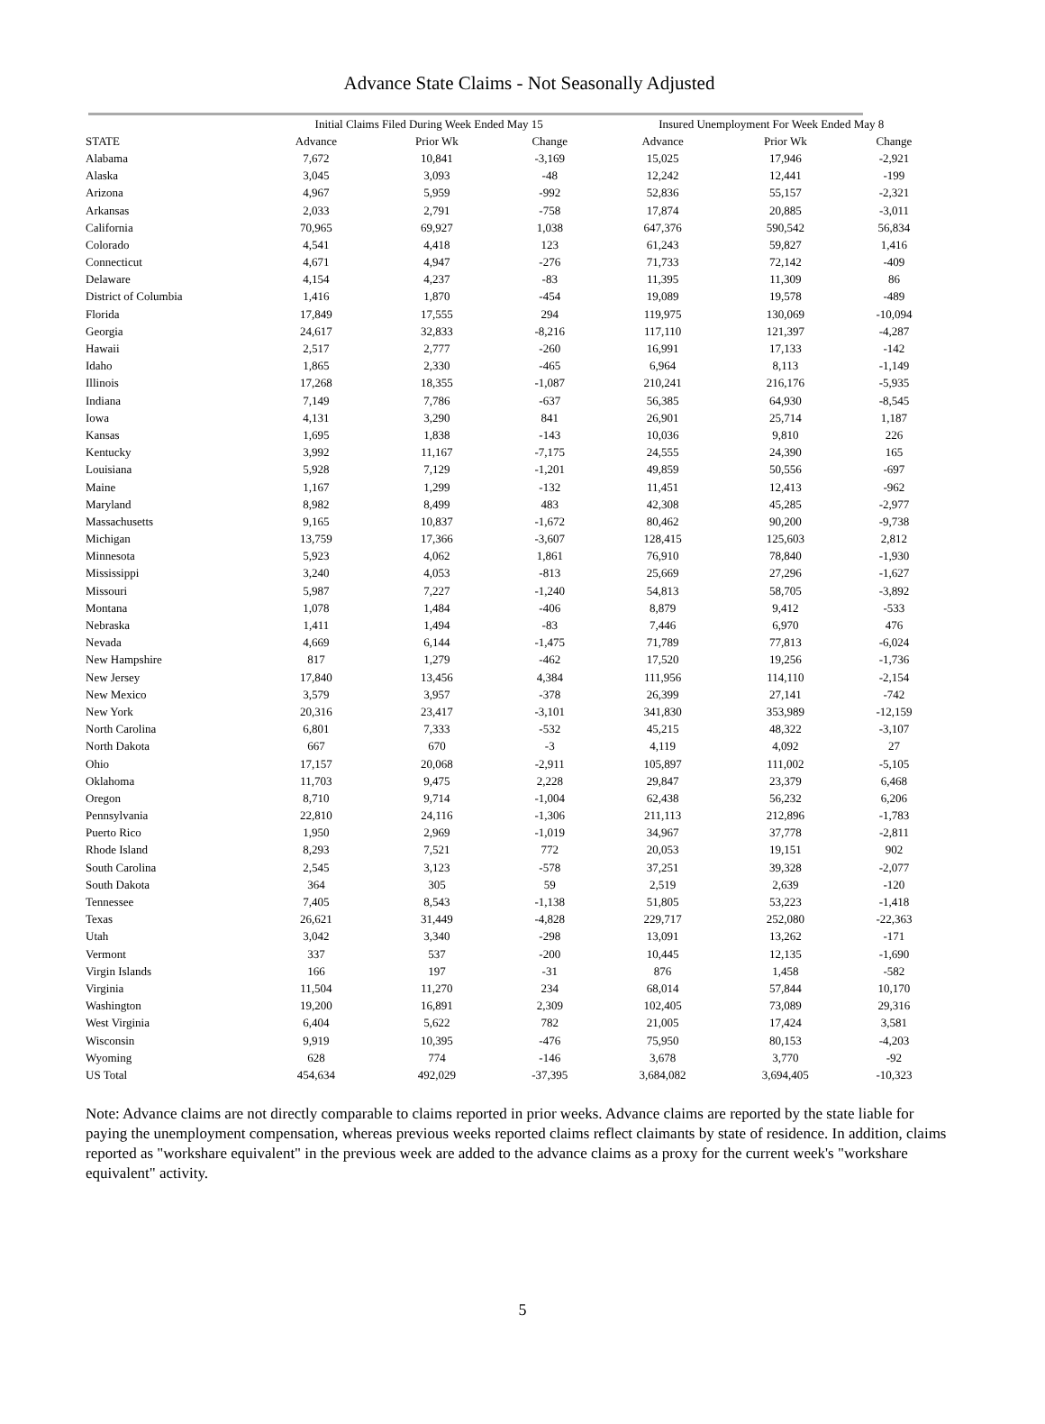Advance State Claims - Not Seasonally Adjusted
| | Initial Claims Filed During Week Ended May 15 | | | Insured Unemployment For Week Ended May 8 | | |
| --- | --- | --- | --- | --- | --- | --- |
| STATE | Advance | Prior Wk | Change | Advance | Prior Wk | Change |
| Alabama | 7,672 | 10,841 | -3,169 | 15,025 | 17,946 | -2,921 |
| Alaska | 3,045 | 3,093 | -48 | 12,242 | 12,441 | -199 |
| Arizona | 4,967 | 5,959 | -992 | 52,836 | 55,157 | -2,321 |
| Arkansas | 2,033 | 2,791 | -758 | 17,874 | 20,885 | -3,011 |
| California | 70,965 | 69,927 | 1,038 | 647,376 | 590,542 | 56,834 |
| Colorado | 4,541 | 4,418 | 123 | 61,243 | 59,827 | 1,416 |
| Connecticut | 4,671 | 4,947 | -276 | 71,733 | 72,142 | -409 |
| Delaware | 4,154 | 4,237 | -83 | 11,395 | 11,309 | 86 |
| District of Columbia | 1,416 | 1,870 | -454 | 19,089 | 19,578 | -489 |
| Florida | 17,849 | 17,555 | 294 | 119,975 | 130,069 | -10,094 |
| Georgia | 24,617 | 32,833 | -8,216 | 117,110 | 121,397 | -4,287 |
| Hawaii | 2,517 | 2,777 | -260 | 16,991 | 17,133 | -142 |
| Idaho | 1,865 | 2,330 | -465 | 6,964 | 8,113 | -1,149 |
| Illinois | 17,268 | 18,355 | -1,087 | 210,241 | 216,176 | -5,935 |
| Indiana | 7,149 | 7,786 | -637 | 56,385 | 64,930 | -8,545 |
| Iowa | 4,131 | 3,290 | 841 | 26,901 | 25,714 | 1,187 |
| Kansas | 1,695 | 1,838 | -143 | 10,036 | 9,810 | 226 |
| Kentucky | 3,992 | 11,167 | -7,175 | 24,555 | 24,390 | 165 |
| Louisiana | 5,928 | 7,129 | -1,201 | 49,859 | 50,556 | -697 |
| Maine | 1,167 | 1,299 | -132 | 11,451 | 12,413 | -962 |
| Maryland | 8,982 | 8,499 | 483 | 42,308 | 45,285 | -2,977 |
| Massachusetts | 9,165 | 10,837 | -1,672 | 80,462 | 90,200 | -9,738 |
| Michigan | 13,759 | 17,366 | -3,607 | 128,415 | 125,603 | 2,812 |
| Minnesota | 5,923 | 4,062 | 1,861 | 76,910 | 78,840 | -1,930 |
| Mississippi | 3,240 | 4,053 | -813 | 25,669 | 27,296 | -1,627 |
| Missouri | 5,987 | 7,227 | -1,240 | 54,813 | 58,705 | -3,892 |
| Montana | 1,078 | 1,484 | -406 | 8,879 | 9,412 | -533 |
| Nebraska | 1,411 | 1,494 | -83 | 7,446 | 6,970 | 476 |
| Nevada | 4,669 | 6,144 | -1,475 | 71,789 | 77,813 | -6,024 |
| New Hampshire | 817 | 1,279 | -462 | 17,520 | 19,256 | -1,736 |
| New Jersey | 17,840 | 13,456 | 4,384 | 111,956 | 114,110 | -2,154 |
| New Mexico | 3,579 | 3,957 | -378 | 26,399 | 27,141 | -742 |
| New York | 20,316 | 23,417 | -3,101 | 341,830 | 353,989 | -12,159 |
| North Carolina | 6,801 | 7,333 | -532 | 45,215 | 48,322 | -3,107 |
| North Dakota | 667 | 670 | -3 | 4,119 | 4,092 | 27 |
| Ohio | 17,157 | 20,068 | -2,911 | 105,897 | 111,002 | -5,105 |
| Oklahoma | 11,703 | 9,475 | 2,228 | 29,847 | 23,379 | 6,468 |
| Oregon | 8,710 | 9,714 | -1,004 | 62,438 | 56,232 | 6,206 |
| Pennsylvania | 22,810 | 24,116 | -1,306 | 211,113 | 212,896 | -1,783 |
| Puerto Rico | 1,950 | 2,969 | -1,019 | 34,967 | 37,778 | -2,811 |
| Rhode Island | 8,293 | 7,521 | 772 | 20,053 | 19,151 | 902 |
| South Carolina | 2,545 | 3,123 | -578 | 37,251 | 39,328 | -2,077 |
| South Dakota | 364 | 305 | 59 | 2,519 | 2,639 | -120 |
| Tennessee | 7,405 | 8,543 | -1,138 | 51,805 | 53,223 | -1,418 |
| Texas | 26,621 | 31,449 | -4,828 | 229,717 | 252,080 | -22,363 |
| Utah | 3,042 | 3,340 | -298 | 13,091 | 13,262 | -171 |
| Vermont | 337 | 537 | -200 | 10,445 | 12,135 | -1,690 |
| Virgin Islands | 166 | 197 | -31 | 876 | 1,458 | -582 |
| Virginia | 11,504 | 11,270 | 234 | 68,014 | 57,844 | 10,170 |
| Washington | 19,200 | 16,891 | 2,309 | 102,405 | 73,089 | 29,316 |
| West Virginia | 6,404 | 5,622 | 782 | 21,005 | 17,424 | 3,581 |
| Wisconsin | 9,919 | 10,395 | -476 | 75,950 | 80,153 | -4,203 |
| Wyoming | 628 | 774 | -146 | 3,678 | 3,770 | -92 |
| US Total | 454,634 | 492,029 | -37,395 | 3,684,082 | 3,694,405 | -10,323 |
Note: Advance claims are not directly comparable to claims reported in prior weeks. Advance claims are reported by the state liable for paying the unemployment compensation, whereas previous weeks reported claims reflect claimants by state of residence. In addition, claims reported as "workshare equivalent" in the previous week are added to the advance claims as a proxy for the current week's "workshare equivalent" activity.
5